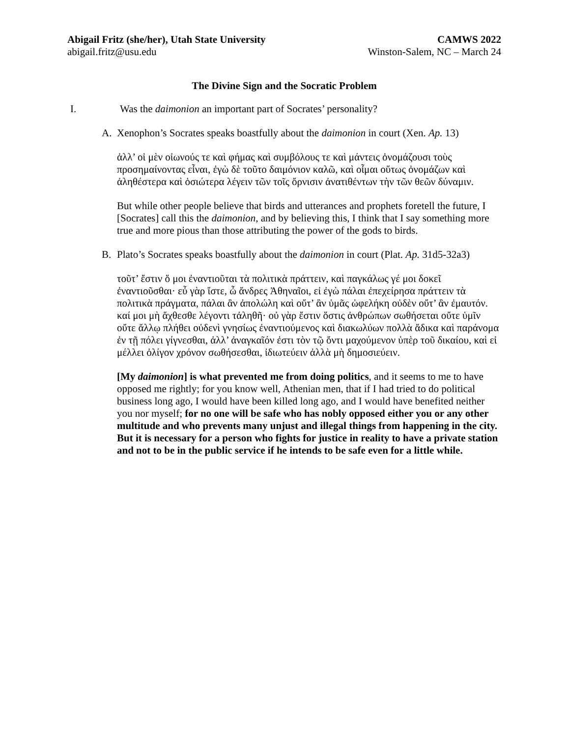Abigail Fritz (she/her), Utah State University CAMWS 2022
abigail.fritz@usu.edu Winston-Salem, NC – March 24
The Divine Sign and the Socratic Problem
I. Was the daimonion an important part of Socrates’ personality?
A. Xenophon’s Socrates speaks boastfully about the daimonion in court (Xen. Ap. 13)
ἀλλ’ οἱ μὲν οἰωνούς τε καὶ φήμας καὶ συμβόλους τε καὶ μάντεις ὀνομάζουσι τοὺς προσημαίνοντας εἶναι, ἐγὼ δὲ τοῦτο δαιμόνιον καλῶ, καὶ οἶμαι οὕτως ὀνομάζων καὶ ἀληθέστερα καὶ ὁσιώτερα λέγειν τῶν τοῖς ὄρνισιν ἀνατιθέντων τὴν τῶν θεῶν δύναμιν.
But while other people believe that birds and utterances and prophets foretell the future, I [Socrates] call this the daimonion, and by believing this, I think that I say something more true and more pious than those attributing the power of the gods to birds.
B. Plato’s Socrates speaks boastfully about the daimonion in court (Plat. Ap. 31d5-32a3)
τοῦτ’ ἔστιν ὅ μοι ἐναντιοῦται τὰ πολιτικὰ πράττειν, καὶ παγκάλως γέ μοι δοκεῖ ἐναντιοῦσθαι· εὖ γὰρ ἴστε, ὦ ἄνδρες Ἀθηναῖοι, εἰ ἐγὼ πάλαι ἐπεχείρησα πράττειν τὰ πολιτικὰ πράγματα, πάλαι ἂν ἀπολώλη καὶ οὔτ’ ἂν ὑμᾶς ὠφελήκη οὐδὲν οὔτ’ ἂν ἐμαυτόν. καί μοι μὴ ἄχθεσθε λέγοντι τἀληθῆ· οὐ γὰρ ἔστιν ὅστις ἀνθρώπων σωθήσεται οὔτε ὑμῖν οὔτε ἄλλῳ πλήθει οὐδενὶ γνησίως ἐναντιούμενος καὶ διακωλύων πολλὰ ἄδικα καὶ παράνομα ἐν τῇ πόλει γίγνεσθαι, ἀλλ’ ἀναγκαῖόν ἐστι τὸν τῷ ὄντι μαχούμενον ὑπὲρ τοῦ δικαίου, καὶ εἰ μέλλει ὀλίγον χρόνον σωθήσεσθαι, ἰδιωτεύειν ἀλλὰ μὴ δημοσιεύειν.
[My daimonion] is what prevented me from doing politics, and it seems to me to have opposed me rightly; for you know well, Athenian men, that if I had tried to do political business long ago, I would have been killed long ago, and I would have benefited neither you nor myself; for no one will be safe who has nobly opposed either you or any other multitude and who prevents many unjust and illegal things from happening in the city. But it is necessary for a person who fights for justice in reality to have a private station and not to be in the public service if he intends to be safe even for a little while.